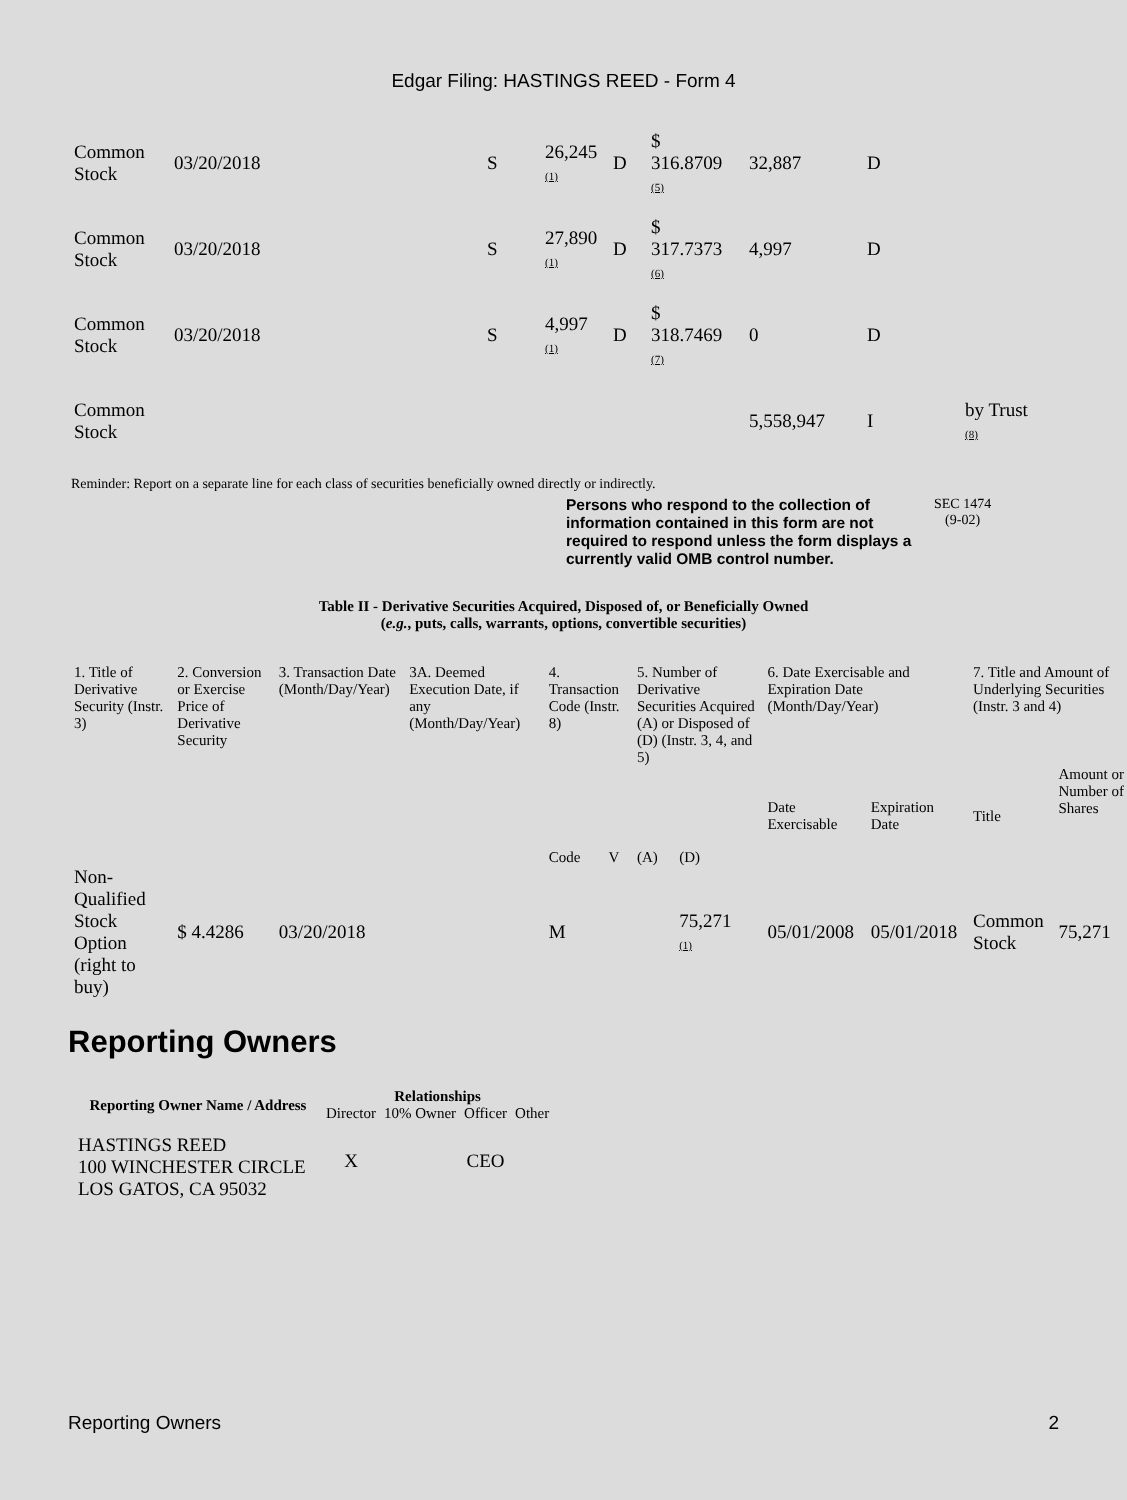Edgar Filing: HASTINGS REED - Form 4
| Common Stock | 03/20/2018 | S | 26,245 (1) | D | $ 316.8709 (5) | 32,887 | D | |
| Common Stock | 03/20/2018 | S | 27,890 (1) | D | $ 317.7373 (6) | 4,997 | D | |
| Common Stock | 03/20/2018 | S | 4,997 (1) | D | $ 318.7469 (7) | 0 | D | |
| Common Stock | | | | | | 5,558,947 | I | by Trust (8) |
Reminder: Report on a separate line for each class of securities beneficially owned directly or indirectly.
Persons who respond to the collection of information contained in this form are not required to respond unless the form displays a currently valid OMB control number. SEC 1474
(9-02)
Table II - Derivative Securities Acquired, Disposed of, or Beneficially Owned
(e.g., puts, calls, warrants, options, convertible securities)
| 1. Title of Derivative Security (Instr. 3) | 2. Conversion or Exercise Price of Derivative Security | 3. Transaction Date (Month/Day/Year) | 3A. Deemed Execution Date, if any (Month/Day/Year) | 4. Transaction Code (Instr. 8) | | 5. Number of Derivative Securities Acquired (A) or Disposed of (D) (Instr. 3, 4, and 5) | | 6. Date Exercisable and Expiration Date (Month/Day/Year) | | 7. Title and Amount of Underlying Securities (Instr. 3 and 4) | |
| | | | | Code | V | (A) | (D) | Date Exercisable | Expiration Date | Title | Amount or Number of Shares |
| Non-Qualified Stock Option (right to buy) | $ 4.4286 | 03/20/2018 | | M | | | 75,271 (1) | 05/01/2008 | 05/01/2018 | Common Stock | 75,271 |
Reporting Owners
| Reporting Owner Name / Address | Relationships | | | |
| --- | --- | --- | --- | --- |
| | Director | 10% Owner | Officer | Other |
| HASTINGS REED 100 WINCHESTER CIRCLE LOS GATOS, CA 95032 | X | | CEO | |
Reporting Owners 2